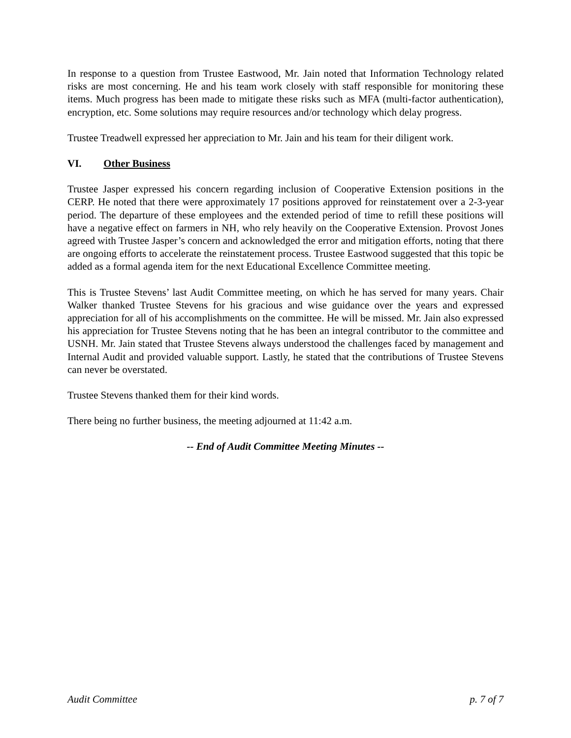In response to a question from Trustee Eastwood, Mr. Jain noted that Information Technology related risks are most concerning. He and his team work closely with staff responsible for monitoring these items. Much progress has been made to mitigate these risks such as MFA (multi-factor authentication), encryption, etc. Some solutions may require resources and/or technology which delay progress.
Trustee Treadwell expressed her appreciation to Mr. Jain and his team for their diligent work.
VI. Other Business
Trustee Jasper expressed his concern regarding inclusion of Cooperative Extension positions in the CERP. He noted that there were approximately 17 positions approved for reinstatement over a 2-3-year period. The departure of these employees and the extended period of time to refill these positions will have a negative effect on farmers in NH, who rely heavily on the Cooperative Extension. Provost Jones agreed with Trustee Jasper’s concern and acknowledged the error and mitigation efforts, noting that there are ongoing efforts to accelerate the reinstatement process. Trustee Eastwood suggested that this topic be added as a formal agenda item for the next Educational Excellence Committee meeting.
This is Trustee Stevens’ last Audit Committee meeting, on which he has served for many years. Chair Walker thanked Trustee Stevens for his gracious and wise guidance over the years and expressed appreciation for all of his accomplishments on the committee. He will be missed. Mr. Jain also expressed his appreciation for Trustee Stevens noting that he has been an integral contributor to the committee and USNH. Mr. Jain stated that Trustee Stevens always understood the challenges faced by management and Internal Audit and provided valuable support. Lastly, he stated that the contributions of Trustee Stevens can never be overstated.
Trustee Stevens thanked them for their kind words.
There being no further business, the meeting adjourned at 11:42 a.m.
-- End of Audit Committee Meeting Minutes --
Audit Committee p. 7 of 7